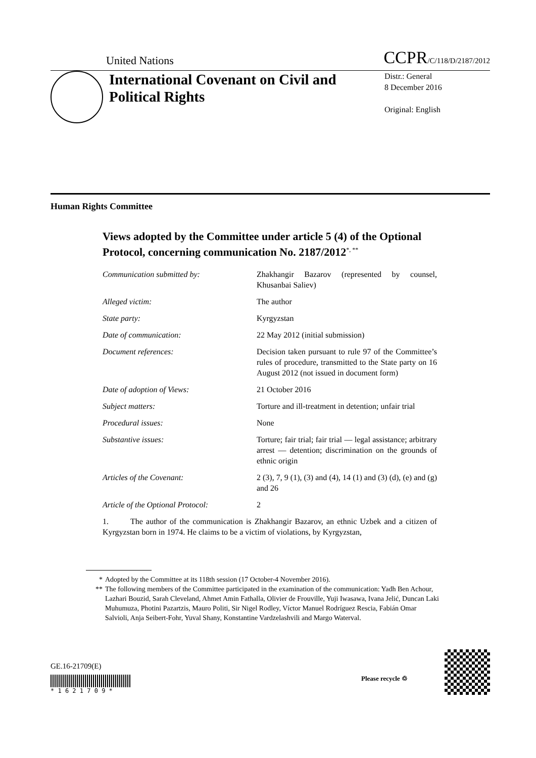United Nations CCPR/C/118/D/2187/2012
International Covenant on Civil and Political Rights
Distr.: General
8 December 2016
Original: English
Human Rights Committee
Views adopted by the Committee under article 5 (4) of the Optional Protocol, concerning communication No. 2187/2012<sup>*, **</sup>
| Communication submitted by: | Zhakhangir Bazarov (represented by counsel, Khusanbai Saliev) |
| Alleged victim: | The author |
| State party: | Kyrgyzstan |
| Date of communication: | 22 May 2012 (initial submission) |
| Document references: | Decision taken pursuant to rule 97 of the Committee’s rules of procedure, transmitted to the State party on 16 August 2012 (not issued in document form) |
| Date of adoption of Views: | 21 October 2016 |
| Subject matters: | Torture and ill-treatment in detention; unfair trial |
| Procedural issues: | None |
| Substantive issues: | Torture; fair trial; fair trial — legal assistance; arbitrary arrest — detention; discrimination on the grounds of ethnic origin |
| Articles of the Covenant: | 2 (3), 7, 9 (1), (3) and (4), 14 (1) and (3) (d), (e) and (g) and 26 |
| Article of the Optional Protocol: | 2 |
1. The author of the communication is Zhakhangir Bazarov, an ethnic Uzbek and a citizen of Kyrgyzstan born in 1974. He claims to be a victim of violations, by Kyrgyzstan,
* Adopted by the Committee at its 118th session (17 October-4 November 2016).
** The following members of the Committee participated in the examination of the communication: Yadh Ben Achour, Lazhari Bouzid, Sarah Cleveland, Ahmet Amin Fathalla, Olivier de Frouville, Yuji Iwasawa, Ivana Jelić, Duncan Laki Muhumuza, Photini Pazartzis, Mauro Politi, Sir Nigel Rodley, Víctor Manuel Rodríguez Rescia, Fabián Omar Salvioli, Anja Seibert-Fohr, Yuval Shany, Konstantine Vardzelashvili and Margo Waterval.
GE.16-21709(E)
* 1 6 2 1 7 0 9 *
Please recycle ♲